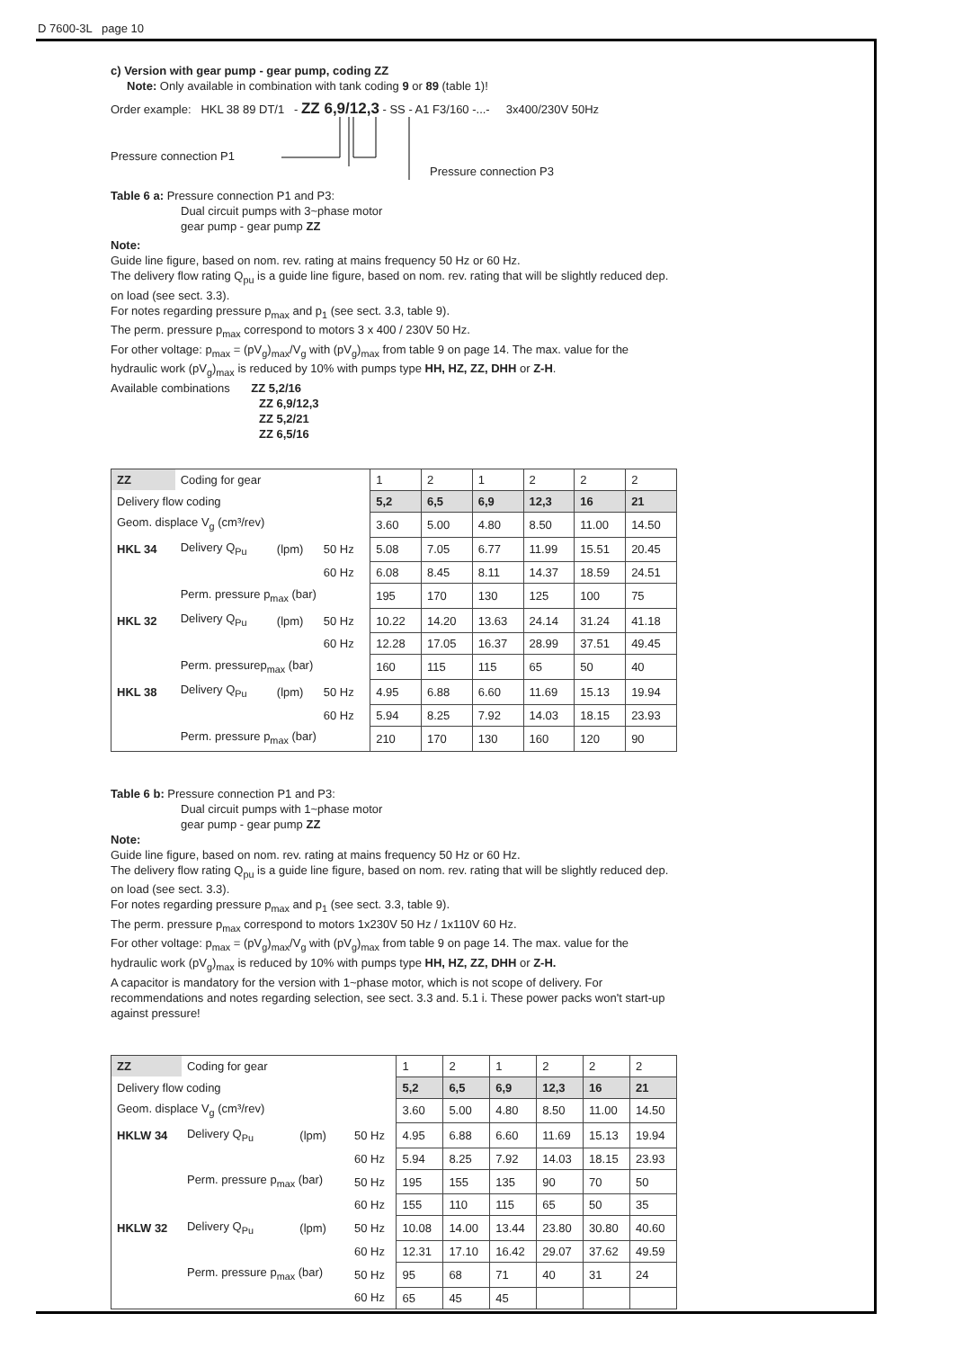D 7600-3L page 10
c) Version with gear pump - gear pump, coding ZZ
Note: Only available in combination with tank coding 9 or 89 (table 1)!
Order example: HKL 38 89 DT/1 - ZZ 6,9/12,3 - SS - A1 F3/160 -...- 3x400/230V 50Hz
Pressure connection P1
Pressure connection P3
Table 6 a: Pressure connection P1 and P3:
Dual circuit pumps with 3~phase motor
gear pump - gear pump ZZ
Note:
Guide line figure, based on nom. rev. rating at mains frequency 50 Hz or 60 Hz.
The delivery flow rating Q<sub>pu</sub> is a guide line figure, based on nom. rev. rating that will be slightly reduced dep. on load (see sect. 3.3).
For notes regarding pressure p<sub>max</sub> and p<sub>1</sub> (see sect. 3.3, table 9).
The perm. pressure p<sub>max</sub> correspond to motors 3 x 400 / 230V 50 Hz.
For other voltage: p<sub>max</sub> = (pV<sub>g</sub>)<sub>max</sub>/V<sub>g</sub> with (pV<sub>g</sub>)<sub>max</sub> from table 9 on page 14. The max. value for the hydraulic work (pV<sub>g</sub>)<sub>max</sub> is reduced by 10% with pumps type HH, HZ, ZZ, DHH or Z-H.
Available combinations ZZ 5,2/16
ZZ 6,9/12,3
ZZ 5,2/21
ZZ 6,5/16
| ZZ | Coding for gear | | | 1 | 2 | 1 | 2 | 2 | 2 |
| Delivery flow coding | | | | 5,2 | 6,5 | 6,9 | 12,3 | 16 | 21 |
| Geom. displace V<sub>g</sub> (cm³/rev) | | | | 3.60 | 5.00 | 4.80 | 8.50 | 11.00 | 14.50 |
| HKL 34 | Delivery Q<sub>Pu</sub> | (lpm) | 50 Hz | 5.08 | 7.05 | 6.77 | 11.99 | 15.51 | 20.45 |
| | | | 60 Hz | 6.08 | 8.45 | 8.11 | 14.37 | 18.59 | 24.51 |
| | Perm. pressure p<sub>max</sub> (bar) | | | 195 | 170 | 130 | 125 | 100 | 75 |
| HKL 32 | Delivery Q<sub>Pu</sub> | (lpm) | 50 Hz | 10.22 | 14.20 | 13.63 | 24.14 | 31.24 | 41.18 |
| | | | 60 Hz | 12.28 | 17.05 | 16.37 | 28.99 | 37.51 | 49.45 |
| | Perm. pressurep<sub>max</sub> (bar) | | | 160 | 115 | 115 | 65 | 50 | 40 |
| HKL 38 | Delivery Q<sub>Pu</sub> | (lpm) | 50 Hz | 4.95 | 6.88 | 6.60 | 11.69 | 15.13 | 19.94 |
| | | | 60 Hz | 5.94 | 8.25 | 7.92 | 14.03 | 18.15 | 23.93 |
| | Perm. pressure p<sub>max</sub> (bar) | | | 210 | 170 | 130 | 160 | 120 | 90 |
Table 6 b: Pressure connection P1 and P3:
Dual circuit pumps with 1~phase motor
gear pump - gear pump ZZ
Note:
Guide line figure, based on nom. rev. rating at mains frequency 50 Hz or 60 Hz.
The delivery flow rating Q<sub>pu</sub> is a guide line figure, based on nom. rev. rating that will be slightly reduced dep. on load (see sect. 3.3).
For notes regarding pressure p<sub>max</sub> and p<sub>1</sub> (see sect. 3.3, table 9).
The perm. pressure p<sub>max</sub> correspond to motors 1x230V 50 Hz / 1x110V 60 Hz.
For other voltage: p<sub>max</sub> = (pV<sub>g</sub>)<sub>max</sub>/V<sub>g</sub> with (pV<sub>g</sub>)<sub>max</sub> from table 9 on page 14. The max. value for the hydraulic work (pV<sub>g</sub>)<sub>max</sub> is reduced by 10% with pumps type HH, HZ, ZZ, DHH or Z-H.
A capacitor is mandatory for the version with 1~phase motor, which is not scope of delivery. For recommendations and notes regarding selection, see sect. 3.3 and. 5.1 i. These power packs won't start-up against pressure!
| ZZ | Coding for gear | | | 1 | 2 | 1 | 2 | 2 | 2 |
| Delivery flow coding | | | | 5,2 | 6,5 | 6,9 | 12,3 | 16 | 21 |
| Geom. displace V<sub>g</sub> (cm³/rev) | | | | 3.60 | 5.00 | 4.80 | 8.50 | 11.00 | 14.50 |
| HKLW 34 | Delivery Q<sub>Pu</sub> | (lpm) | 50 Hz | 4.95 | 6.88 | 6.60 | 11.69 | 15.13 | 19.94 |
| | | | 60 Hz | 5.94 | 8.25 | 7.92 | 14.03 | 18.15 | 23.93 |
| | Perm. pressure p<sub>max</sub> (bar) | | 50 Hz | 195 | 155 | 135 | 90 | 70 | 50 |
| | | | 60 Hz | 155 | 110 | 115 | 65 | 50 | 35 |
| HKLW 32 | Delivery Q<sub>Pu</sub> | (lpm) | 50 Hz | 10.08 | 14.00 | 13.44 | 23.80 | 30.80 | 40.60 |
| | | | 60 Hz | 12.31 | 17.10 | 16.42 | 29.07 | 37.62 | 49.59 |
| | Perm. pressure p<sub>max</sub> (bar) | | 50 Hz | 95 | 68 | 71 | 40 | 31 | 24 |
| | | | 60 Hz | 65 | 45 | 45 | | | |